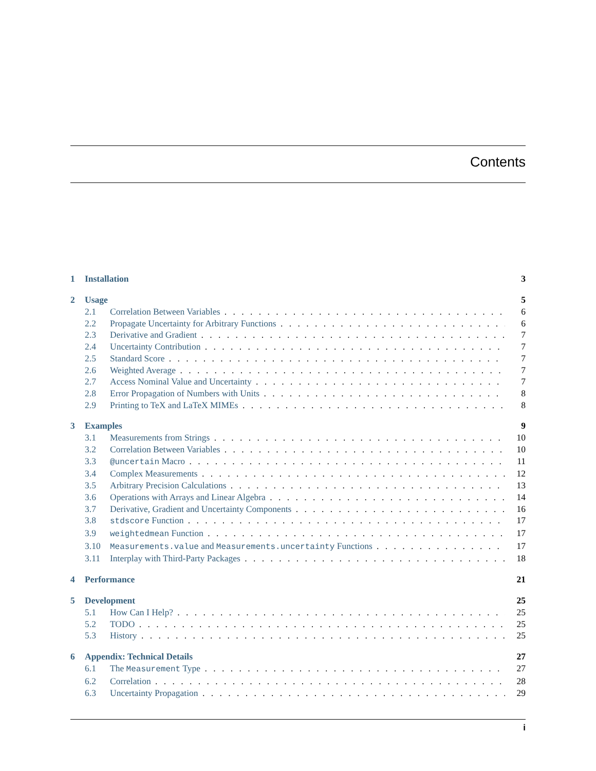Contents
1 Installation 3
2 Usage 5
2.1 Correlation Between Variables 6
2.2 Propagate Uncertainty for Arbitrary Functions 6
2.3 Derivative and Gradient 7
2.4 Uncertainty Contribution 7
2.5 Standard Score 7
2.6 Weighted Average 7
2.7 Access Nominal Value and Uncertainty 7
2.8 Error Propagation of Numbers with Units 8
2.9 Printing to TeX and LaTeX MIMEs 8
3 Examples 9
3.1 Measurements from Strings 10
3.2 Correlation Between Variables 10
3.3 @uncertain Macro 11
3.4 Complex Measurements 12
3.5 Arbitrary Precision Calculations 13
3.6 Operations with Arrays and Linear Algebra 14
3.7 Derivative, Gradient and Uncertainty Components 16
3.8 stdscore Function 17
3.9 weightedmean Function 17
3.10 Measurements.value and Measurements.uncertainty Functions 17
3.11 Interplay with Third-Party Packages 18
4 Performance 21
5 Development 25
5.1 How Can I Help? 25
5.2 TODO 25
5.3 History 25
6 Appendix: Technical Details 27
6.1 The Measurement Type 27
6.2 Correlation 28
6.3 Uncertainty Propagation 29
i